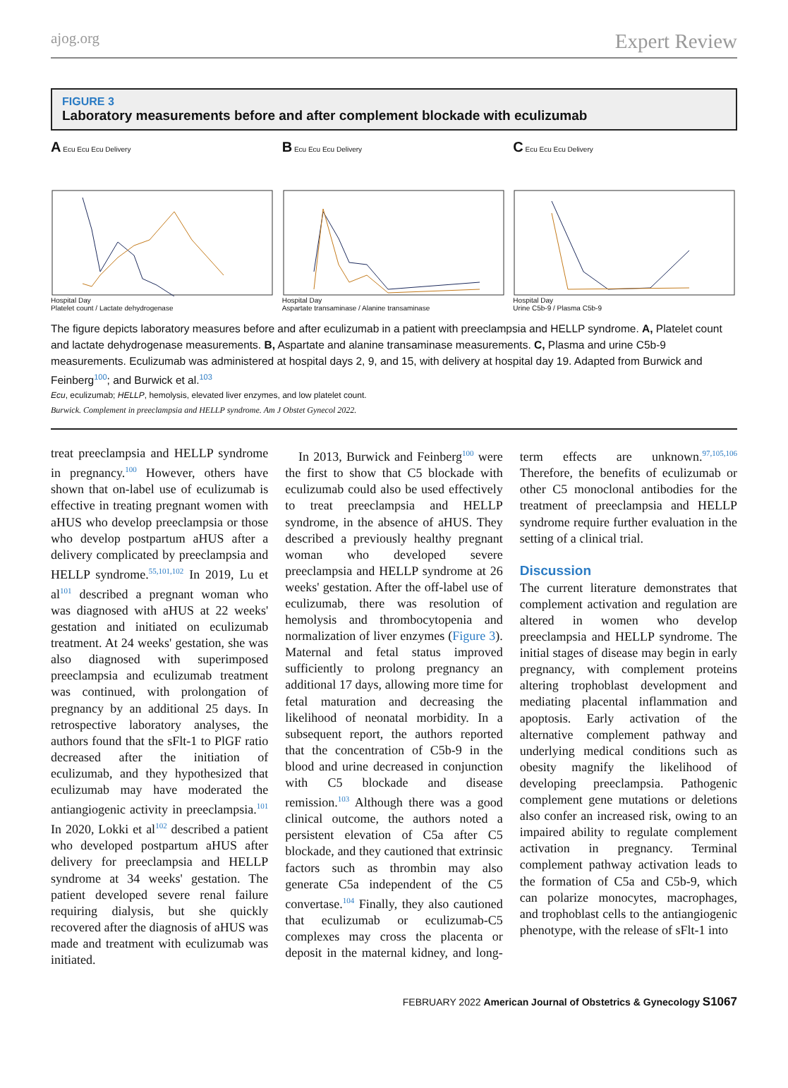ajog.org Expert Review
FIGURE 3
Laboratory measurements before and after complement blockade with eculizumab
A Ecu Ecu Ecu Delivery
Hospital Day
Platelet count / Lactate dehydrogenase
B Ecu Ecu Ecu Delivery
Hospital Day
Aspartate transaminase / Alanine transaminase
C Ecu Ecu Ecu Delivery
Hospital Day
Urine C5b-9 / Plasma C5b-9
The figure depicts laboratory measures before and after eculizumab in a patient with preeclampsia and HELLP syndrome. A, Platelet count and lactate dehydrogenase measurements. B, Aspartate and alanine transaminase measurements. C, Plasma and urine C5b-9 measurements. Eculizumab was administered at hospital days 2, 9, and 15, with delivery at hospital day 19. Adapted from Burwick and Feinberg<sup>100</sup>; and Burwick et al.<sup>103</sup>
Ecu, eculizumab; HELLP, hemolysis, elevated liver enzymes, and low platelet count.
Burwick. Complement in preeclampsia and HELLP syndrome. Am J Obstet Gynecol 2022.
treat preeclampsia and HELLP syndrome in pregnancy.<sup>100</sup> However, others have shown that on-label use of eculizumab is effective in treating pregnant women with aHUS who develop preeclampsia or those who develop postpartum aHUS after a delivery complicated by preeclampsia and HELLP syndrome.<sup>55,101,102</sup> In 2019, Lu et al<sup>101</sup> described a pregnant woman who was diagnosed with aHUS at 22 weeks' gestation and initiated on eculizumab treatment. At 24 weeks' gestation, she was also diagnosed with superimposed preeclampsia and eculizumab treatment was continued, with prolongation of pregnancy by an additional 25 days. In retrospective laboratory analyses, the authors found that the sFlt-1 to PlGF ratio decreased after the initiation of eculizumab, and they hypothesized that eculizumab may have moderated the antiangiogenic activity in preeclampsia.<sup>101</sup> In 2020, Lokki et al<sup>102</sup> described a patient who developed postpartum aHUS after delivery for preeclampsia and HELLP syndrome at 34 weeks' gestation. The patient developed severe renal failure requiring dialysis, but she quickly recovered after the diagnosis of aHUS was made and treatment with eculizumab was initiated.
In 2013, Burwick and Feinberg<sup>100</sup> were the first to show that C5 blockade with eculizumab could also be used effectively to treat preeclampsia and HELLP syndrome, in the absence of aHUS. They described a previously healthy pregnant woman who developed severe preeclampsia and HELLP syndrome at 26 weeks' gestation. After the off-label use of eculizumab, there was resolution of hemolysis and thrombocytopenia and normalization of liver enzymes (Figure 3). Maternal and fetal status improved sufficiently to prolong pregnancy an additional 17 days, allowing more time for fetal maturation and decreasing the likelihood of neonatal morbidity. In a subsequent report, the authors reported that the concentration of C5b-9 in the blood and urine decreased in conjunction with C5 blockade and disease remission.<sup>103</sup> Although there was a good clinical outcome, the authors noted a persistent elevation of C5a after C5 blockade, and they cautioned that extrinsic factors such as thrombin may also generate C5a independent of the C5 convertase.<sup>104</sup> Finally, they also cautioned that eculizumab or eculizumab-C5 complexes may cross the placenta or deposit in the maternal kidney, and long-term effects are unknown.<sup>97,105,106</sup> Therefore, the benefits of eculizumab or other C5 monoclonal antibodies for the treatment of preeclampsia and HELLP syndrome require further evaluation in the setting of a clinical trial.
Discussion
The current literature demonstrates that complement activation and regulation are altered in women who develop preeclampsia and HELLP syndrome. The initial stages of disease may begin in early pregnancy, with complement proteins altering trophoblast development and mediating placental inflammation and apoptosis. Early activation of the alternative complement pathway and underlying medical conditions such as obesity magnify the likelihood of developing preeclampsia. Pathogenic complement gene mutations or deletions also confer an increased risk, owing to an impaired ability to regulate complement activation in pregnancy. Terminal complement pathway activation leads to the formation of C5a and C5b-9, which can polarize monocytes, macrophages, and trophoblast cells to the antiangiogenic phenotype, with the release of sFlt-1 into
FEBRUARY 2022 American Journal of Obstetrics & Gynecology S1067